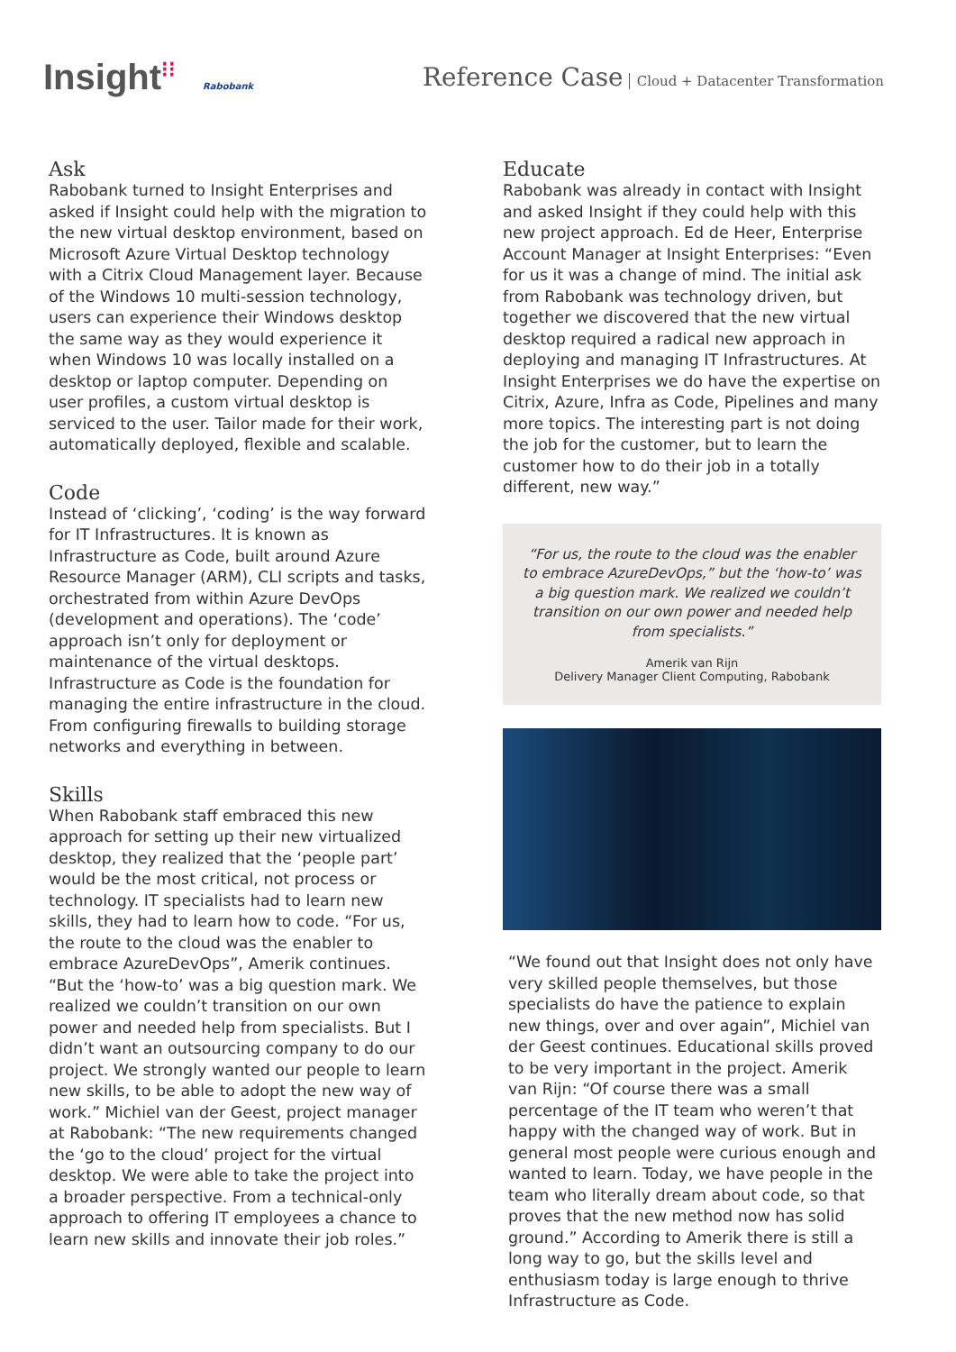Insight⁝⁝ Rabobank
Reference Case Cloud + Datacenter Transformation
Ask
Rabobank turned to Insight Enterprises and asked if Insight could help with the migration to the new virtual desktop environment, based on Microsoft Azure Virtual Desktop technology with a Citrix Cloud Management layer. Because of the Windows 10 multi-session technology, users can experience their Windows desktop the same way as they would experience it when Windows 10 was locally installed on a desktop or laptop computer. Depending on user profiles, a custom virtual desktop is serviced to the user. Tailor made for their work, automatically deployed, flexible and scalable.
Code
Instead of ‘clicking’, ‘coding’ is the way forward for IT Infrastructures. It is known as Infrastructure as Code, built around Azure Resource Manager (ARM), CLI scripts and tasks, orchestrated from within Azure DevOps (development and operations). The ‘code’ approach isn’t only for deployment or maintenance of the virtual desktops. Infrastructure as Code is the foundation for managing the entire infrastructure in the cloud. From configuring firewalls to building storage networks and everything in between.
Skills
When Rabobank staff embraced this new approach for setting up their new virtualized desktop, they realized that the ‘people part’ would be the most critical, not process or technology. IT specialists had to learn new skills, they had to learn how to code. “For us, the route to the cloud was the enabler to embrace AzureDevOps”, Amerik continues. “But the ‘how-to’ was a big question mark. We realized we couldn’t transition on our own power and needed help from specialists. But I didn’t want an outsourcing company to do our project. We strongly wanted our people to learn new skills, to be able to adopt the new way of work.” Michiel van der Geest, project manager at Rabobank: “The new requirements changed the ‘go to the cloud’ project for the virtual desktop. We were able to take the project into a broader perspective. From a technical-only approach to offering IT employees a chance to learn new skills and innovate their job roles.”
Educate
Rabobank was already in contact with Insight and asked Insight if they could help with this new project approach. Ed de Heer, Enterprise Account Manager at Insight Enterprises: “Even for us it was a change of mind. The initial ask from Rabobank was technology driven, but together we discovered that the new virtual desktop required a radical new approach in deploying and managing IT Infrastructures. At Insight Enterprises we do have the expertise on Citrix, Azure, Infra as Code, Pipelines and many more topics. The interesting part is not doing the job for the customer, but to learn the customer how to do their job in a totally different, new way.”
“For us, the route to the cloud was the enabler to embrace AzureDevOps,” but the ‘how-to’ was a big question mark. We realized we couldn’t transition on our own power and needed help from specialists.”
Amerik van Rijn
Delivery Manager Client Computing, Rabobank
“We found out that Insight does not only have very skilled people themselves, but those specialists do have the patience to explain new things, over and over again”, Michiel van der Geest continues. Educational skills proved to be very important in the project. Amerik van Rijn: “Of course there was a small percentage of the IT team who weren’t that happy with the changed way of work. But in general most people were curious enough and wanted to learn. Today, we have people in the team who literally dream about code, so that proves that the new method now has solid ground.” According to Amerik there is still a long way to go, but the skills level and enthusiasm today is large enough to thrive Infrastructure as Code.